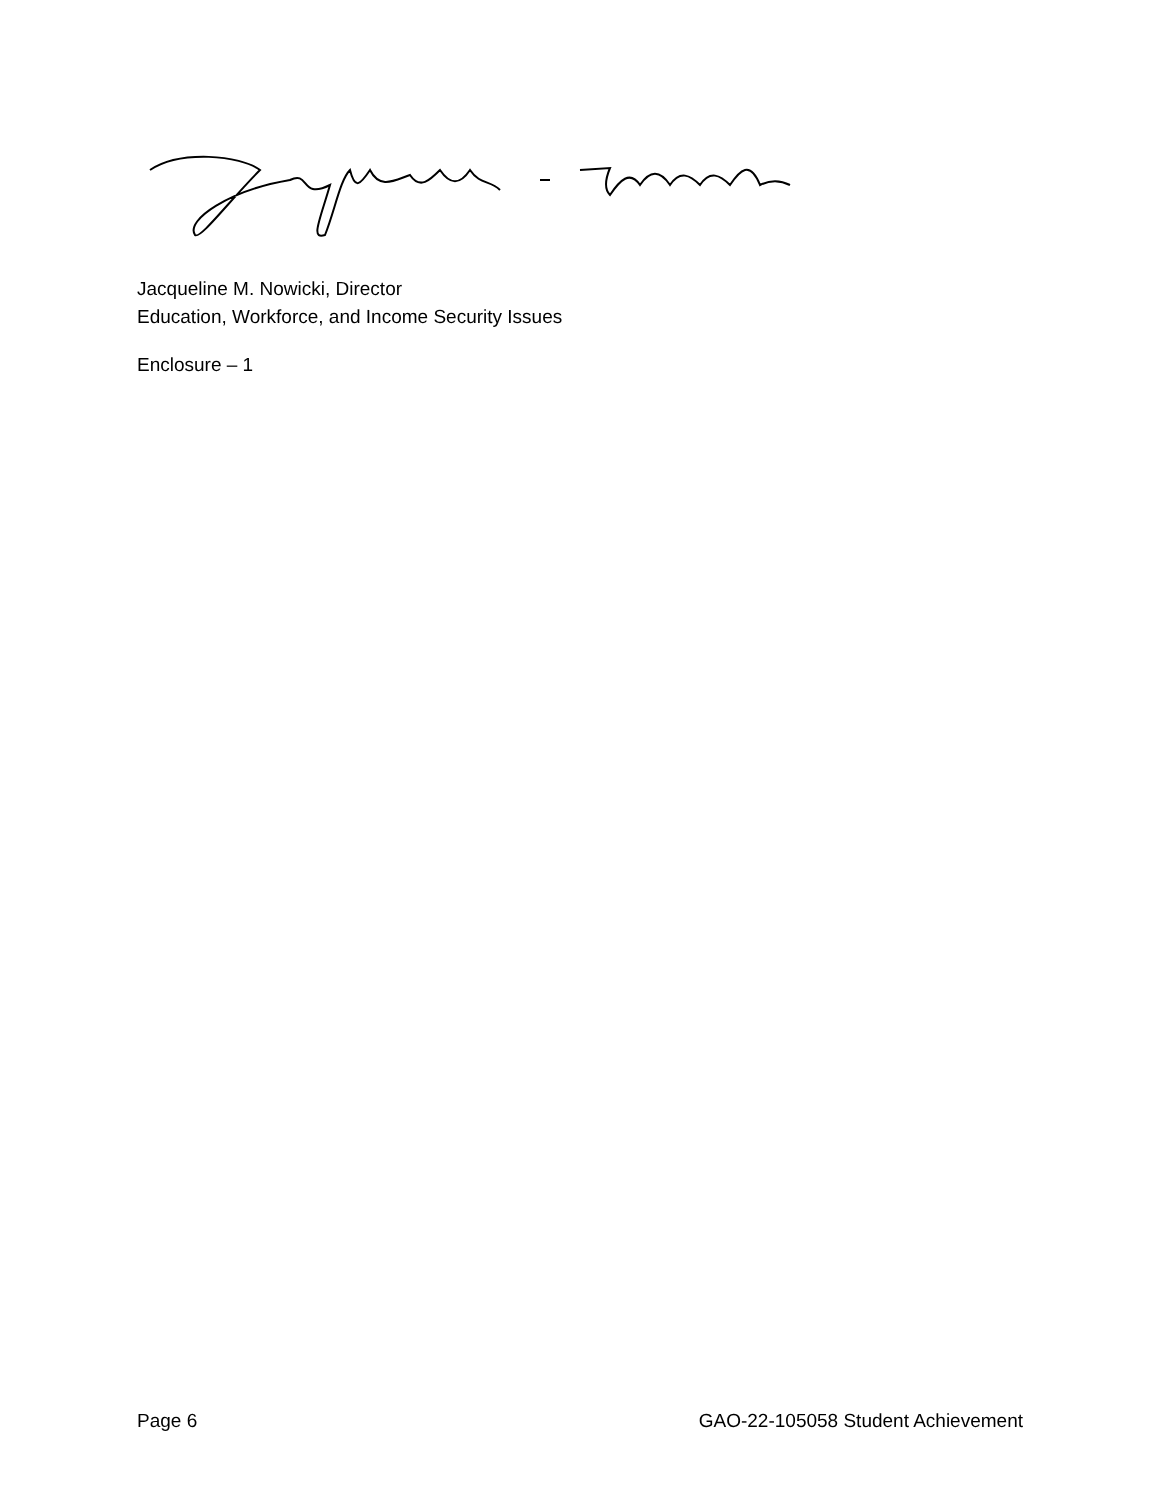Jacqueline M. Nowicki, Director
Education, Workforce, and Income Security Issues
Enclosure – 1
Page 6 GAO-22-105058 Student Achievement